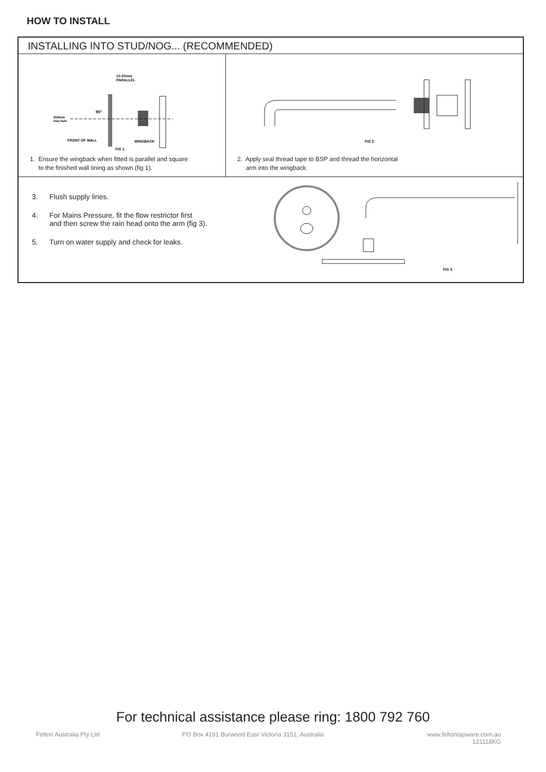HOW TO INSTALL
INSTALLING INTO STUD/NOG... (RECOMMENDED)
10-20mm
PARALLEL
90°
Ø30mm
max hole
FRONT OF WALL
WINGBACK
FIG 1.
1. Ensure the wingback when fitted is parallel and square
to the finished wall lining as shown (fig 1).
FIG 2.
2. Apply seal thread tape to BSP and thread the horizontal
arm into the wingback.
3. Flush supply lines.
4. For Mains Pressure, fit the flow restrictor first
and then screw the rain head onto the arm (fig 3).
5. Turn on water supply and check for leaks.
FIG 3.
For technical assistance please ring: 1800 792 760
Felton Australia Pty Ltd
PO Box 4191 Burwood East Victoria 3151, Australia
www.feltontapware.com.au
121118KG